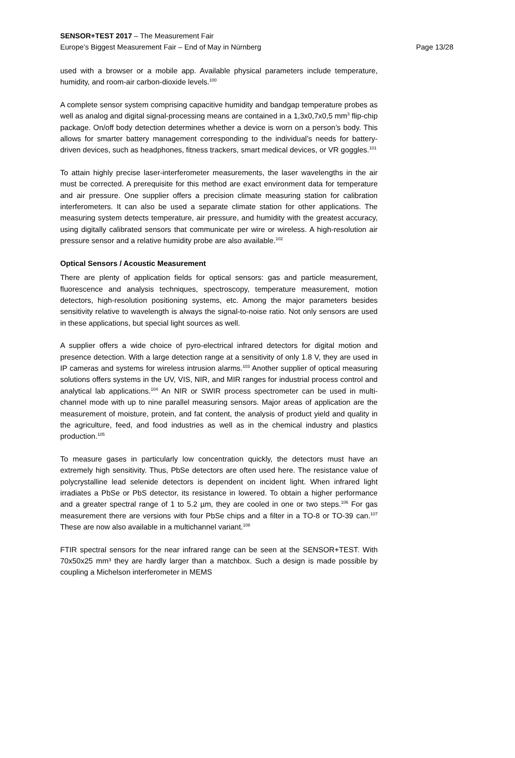SENSOR+TEST 2017 – The Measurement Fair
Europe’s Biggest Measurement Fair – End of May in Nürnberg
Page 13/28
used with a browser or a mobile app. Available physical parameters include temperature, humidity, and room-air carbon-dioxide levels.<sup>100</sup>
A complete sensor system comprising capacitive humidity and bandgap temperature probes as well as analog and digital signal-processing means are contained in a 1,3x0,7x0,5 mm<sup>3</sup> flip-chip package. On/off body detection determines whether a device is worn on a person’s body. This allows for smarter battery management corresponding to the individual’s needs for battery-driven devices, such as headphones, fitness trackers, smart medical devices, or VR goggles.<sup>101</sup>
To attain highly precise laser-interferometer measurements, the laser wavelengths in the air must be corrected. A prerequisite for this method are exact environment data for temperature and air pressure. One supplier offers a precision climate measuring station for calibration interferometers. It can also be used a separate climate station for other applications. The measuring system detects temperature, air pressure, and humidity with the greatest accuracy, using digitally calibrated sensors that communicate per wire or wireless. A high-resolution air pressure sensor and a relative humidity probe are also available.<sup>102</sup>
Optical Sensors / Acoustic Measurement
There are plenty of application fields for optical sensors: gas and particle measurement, fluorescence and analysis techniques, spectroscopy, temperature measurement, motion detectors, high-resolution positioning systems, etc. Among the major parameters besides sensitivity relative to wavelength is always the signal-to-noise ratio. Not only sensors are used in these applications, but special light sources as well.
A supplier offers a wide choice of pyro-electrical infrared detectors for digital motion and presence detection. With a large detection range at a sensitivity of only 1.8 V, they are used in IP cameras and systems for wireless intrusion alarms.<sup>103</sup> Another supplier of optical measuring solutions offers systems in the UV, VIS, NIR, and MIR ranges for industrial process control and analytical lab applications.<sup>104</sup> An NIR or SWIR process spectrometer can be used in multi-channel mode with up to nine parallel measuring sensors. Major areas of application are the measurement of moisture, protein, and fat content, the analysis of product yield and quality in the agriculture, feed, and food industries as well as in the chemical industry and plastics production.<sup>105</sup>
To measure gases in particularly low concentration quickly, the detectors must have an extremely high sensitivity. Thus, PbSe detectors are often used here. The resistance value of polycrystalline lead selenide detectors is dependent on incident light. When infrared light irradiates a PbSe or PbS detector, its resistance in lowered. To obtain a higher performance and a greater spectral range of 1 to 5.2 µm, they are cooled in one or two steps.<sup>106</sup> For gas measurement there are versions with four PbSe chips and a filter in a TO-8 or TO-39 can.<sup>107</sup> These are now also available in a multichannel variant.<sup>108</sup>
FTIR spectral sensors for the near infrared range can be seen at the SENSOR+TEST. With 70x50x25 mm³ they are hardly larger than a matchbox. Such a design is made possible by coupling a Michelson interferometer in MEMS